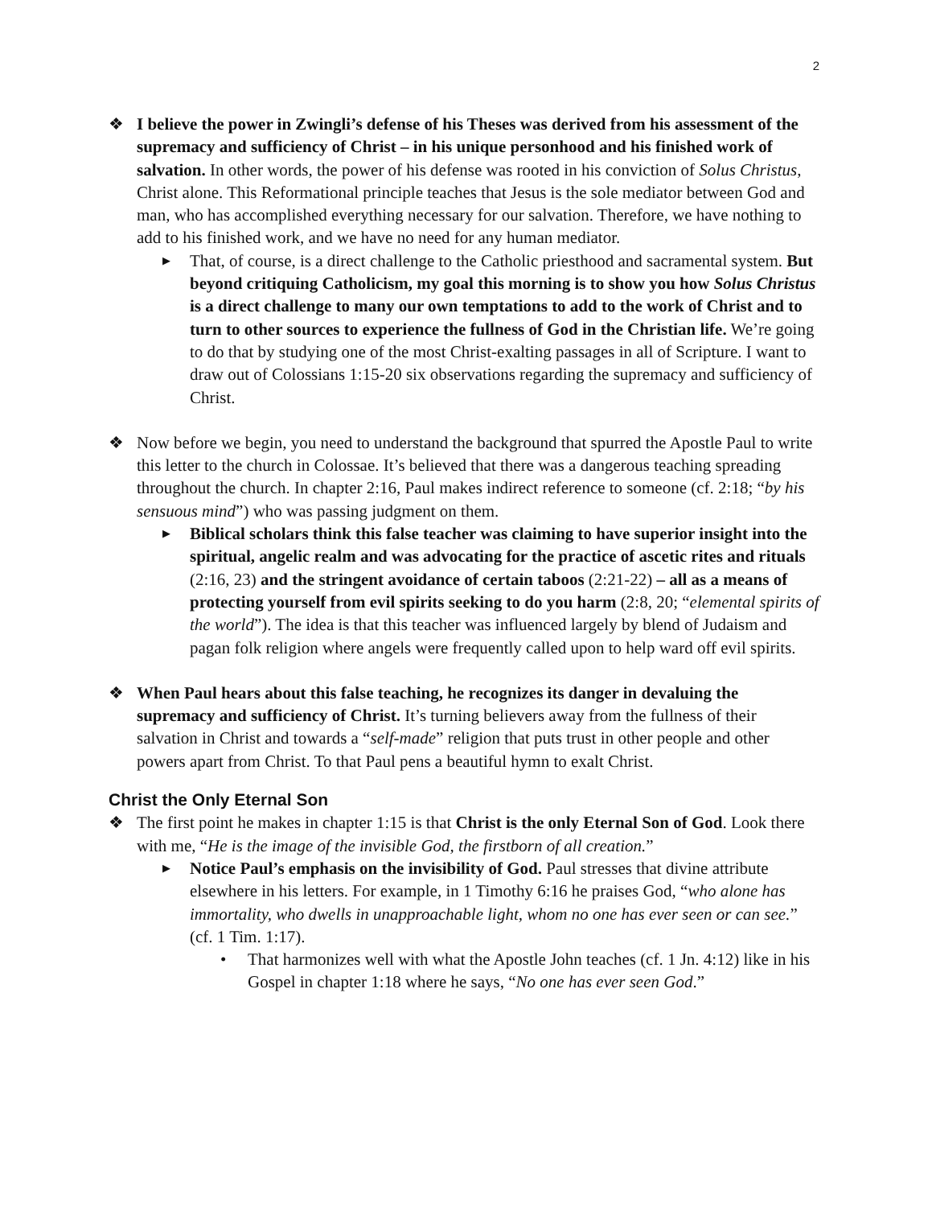2
❖ I believe the power in Zwingli’s defense of his Theses was derived from his assessment of the supremacy and sufficiency of Christ – in his unique personhood and his finished work of salvation. In other words, the power of his defense was rooted in his conviction of Solus Christus, Christ alone. This Reformational principle teaches that Jesus is the sole mediator between God and man, who has accomplished everything necessary for our salvation. Therefore, we have nothing to add to his finished work, and we have no need for any human mediator.
▶
That, of course, is a direct challenge to the Catholic priesthood and sacramental system. But beyond critiquing Catholicism, my goal this morning is to show you how Solus Christus is a direct challenge to many our own temptations to add to the work of Christ and to turn to other sources to experience the fullness of God in the Christian life. We’re going to do that by studying one of the most Christ-exalting passages in all of Scripture. I want to draw out of Colossians 1:15-20 six observations regarding the supremacy and sufficiency of Christ.
❖ Now before we begin, you need to understand the background that spurred the Apostle Paul to write this letter to the church in Colossae. It’s believed that there was a dangerous teaching spreading throughout the church. In chapter 2:16, Paul makes indirect reference to someone (cf. 2:18; “by his sensuous mind”) who was passing judgment on them.
▶
Biblical scholars think this false teacher was claiming to have superior insight into the spiritual, angelic realm and was advocating for the practice of ascetic rites and rituals (2:16, 23) and the stringent avoidance of certain taboos (2:21-22) – all as a means of protecting yourself from evil spirits seeking to do you harm (2:8, 20; “elemental spirits of the world”). The idea is that this teacher was influenced largely by blend of Judaism and pagan folk religion where angels were frequently called upon to help ward off evil spirits.
❖ When Paul hears about this false teaching, he recognizes its danger in devaluing the supremacy and sufficiency of Christ. It’s turning believers away from the fullness of their salvation in Christ and towards a “self-made” religion that puts trust in other people and other powers apart from Christ. To that Paul pens a beautiful hymn to exalt Christ.
Christ the Only Eternal Son
❖ The first point he makes in chapter 1:15 is that Christ is the only Eternal Son of God. Look there with me, “He is the image of the invisible God, the firstborn of all creation.”
▶
Notice Paul’s emphasis on the invisibility of God. Paul stresses that divine attribute elsewhere in his letters. For example, in 1 Timothy 6:16 he praises God, “who alone has immortality, who dwells in unapproachable light, whom no one has ever seen or can see.” (cf. 1 Tim. 1:17).
• That harmonizes well with what the Apostle John teaches (cf. 1 Jn. 4:12) like in his Gospel in chapter 1:18 where he says, “No one has ever seen God.”